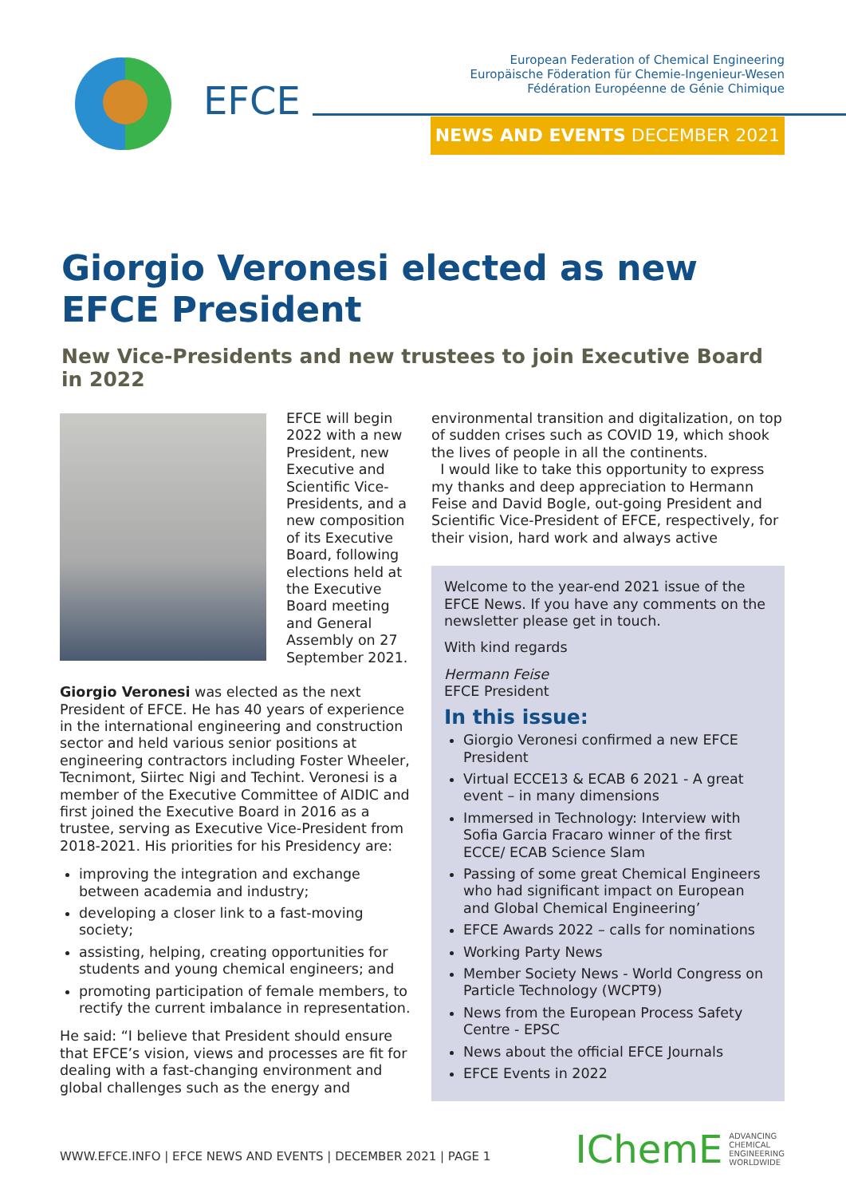EFCE
European Federation of Chemical Engineering
Europäische Föderation für Chemie-Ingenieur-Wesen
Fédération Européenne de Génie Chimique
NEWS AND EVENTS DECEMBER 2021
Giorgio Veronesi elected as new EFCE President
New Vice-Presidents and new trustees to join Executive Board in 2022
EFCE will begin 2022 with a new President, new Executive and Scientific Vice-Presidents, and a new composition of its Executive Board, following elections held at the Executive Board meeting and General Assembly on 27 September 2021.
Giorgio Veronesi was elected as the next President of EFCE. He has 40 years of experience in the international engineering and construction sector and held various senior positions at engineering contractors including Foster Wheeler, Tecnimont, Siirtec Nigi and Techint. Veronesi is a member of the Executive Committee of AIDIC and first joined the Executive Board in 2016 as a trustee, serving as Executive Vice-President from 2018-2021. His priorities for his Presidency are:
improving the integration and exchange between academia and industry;
developing a closer link to a fast-moving society;
assisting, helping, creating opportunities for students and young chemical engineers; and
promoting participation of female members, to rectify the current imbalance in representation.
He said: “I believe that President should ensure that EFCE’s vision, views and processes are fit for dealing with a fast-changing environment and global challenges such as the energy and
environmental transition and digitalization, on top of sudden crises such as COVID 19, which shook the lives of people in all the continents.
I would like to take this opportunity to express my thanks and deep appreciation to Hermann Feise and David Bogle, out-going President and Scientific Vice-President of EFCE, respectively, for their vision, hard work and always active
Welcome to the year-end 2021 issue of the EFCE News. If you have any comments on the newsletter please get in touch.
With kind regards
Hermann Feise
EFCE President
In this issue:
Giorgio Veronesi confirmed a new EFCE President
Virtual ECCE13 & ECAB 6 2021 - A great event – in many dimensions
Immersed in Technology: Interview with Sofia Garcia Fracaro winner of the first ECCE/ ECAB Science Slam
Passing of some great Chemical Engineers who had significant impact on European and Global Chemical Engineering’
EFCE Awards 2022 – calls for nominations
Working Party News
Member Society News - World Congress on Particle Technology (WCPT9)
News from the European Process Safety Centre - EPSC
News about the official EFCE Journals
EFCE Events in 2022
WWW.EFCE.INFO | EFCE NEWS AND EVENTS | DECEMBER 2021 | PAGE 1
IChemE ADVANCING
CHEMICAL
ENGINEERING
WORLDWIDE